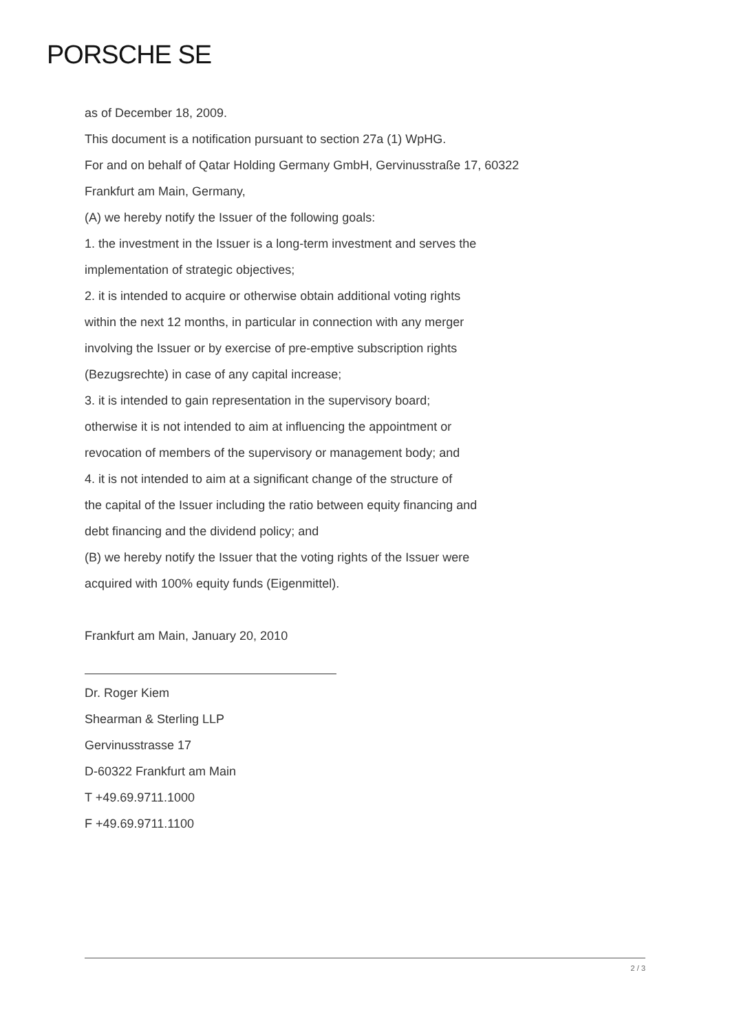PORSCHE SE
as of December 18, 2009.
This document is a notification pursuant to section 27a (1) WpHG.
For and on behalf of Qatar Holding Germany GmbH, Gervinusstraße 17, 60322
Frankfurt am Main, Germany,
(A) we hereby notify the Issuer of the following goals:
1. the investment in the Issuer is a long-term investment and serves the
implementation of strategic objectives;
2. it is intended to acquire or otherwise obtain additional voting rights
within the next 12 months, in particular in connection with any merger
involving the Issuer or by exercise of pre-emptive subscription rights
(Bezugsrechte) in case of any capital increase;
3. it is intended to gain representation in the supervisory board;
otherwise it is not intended to aim at influencing the appointment or
revocation of members of the supervisory or management body; and
4. it is not intended to aim at a significant change of the structure of
the capital of the Issuer including the ratio between equity financing and
debt financing and the dividend policy; and
(B) we hereby notify the Issuer that the voting rights of the Issuer were
acquired with 100% equity funds (Eigenmittel).
Frankfurt am Main, January 20, 2010
Dr. Roger Kiem
Shearman & Sterling LLP
Gervinusstrasse 17
D-60322 Frankfurt am Main
T +49.69.9711.1000
F +49.69.9711.1100
2 / 3